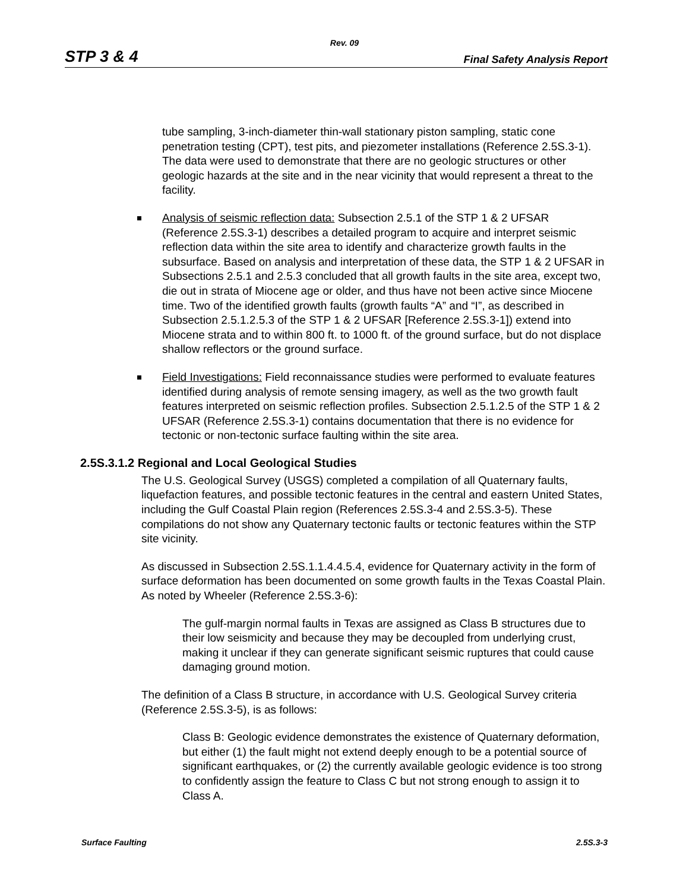Rev. 09
STP 3 & 4 Final Safety Analysis Report
tube sampling, 3-inch-diameter thin-wall stationary piston sampling, static cone penetration testing (CPT), test pits, and piezometer installations (Reference 2.5S.3-1). The data were used to demonstrate that there are no geologic structures or other geologic hazards at the site and in the near vicinity that would represent a threat to the facility.
Analysis of seismic reflection data: Subsection 2.5.1 of the STP 1 & 2 UFSAR (Reference 2.5S.3-1) describes a detailed program to acquire and interpret seismic reflection data within the site area to identify and characterize growth faults in the subsurface. Based on analysis and interpretation of these data, the STP 1 & 2 UFSAR in Subsections 2.5.1 and 2.5.3 concluded that all growth faults in the site area, except two, die out in strata of Miocene age or older, and thus have not been active since Miocene time. Two of the identified growth faults (growth faults “A” and “I”, as described in Subsection 2.5.1.2.5.3 of the STP 1 & 2 UFSAR [Reference 2.5S.3-1]) extend into Miocene strata and to within 800 ft. to 1000 ft. of the ground surface, but do not displace shallow reflectors or the ground surface.
Field Investigations: Field reconnaissance studies were performed to evaluate features identified during analysis of remote sensing imagery, as well as the two growth fault features interpreted on seismic reflection profiles. Subsection 2.5.1.2.5 of the STP 1 & 2 UFSAR (Reference 2.5S.3-1) contains documentation that there is no evidence for tectonic or non-tectonic surface faulting within the site area.
2.5S.3.1.2 Regional and Local Geological Studies
The U.S. Geological Survey (USGS) completed a compilation of all Quaternary faults, liquefaction features, and possible tectonic features in the central and eastern United States, including the Gulf Coastal Plain region (References 2.5S.3-4 and 2.5S.3-5). These compilations do not show any Quaternary tectonic faults or tectonic features within the STP site vicinity.
As discussed in Subsection 2.5S.1.1.4.4.5.4, evidence for Quaternary activity in the form of surface deformation has been documented on some growth faults in the Texas Coastal Plain. As noted by Wheeler (Reference 2.5S.3-6):
The gulf-margin normal faults in Texas are assigned as Class B structures due to their low seismicity and because they may be decoupled from underlying crust, making it unclear if they can generate significant seismic ruptures that could cause damaging ground motion.
The definition of a Class B structure, in accordance with U.S. Geological Survey criteria (Reference 2.5S.3-5), is as follows:
Class B: Geologic evidence demonstrates the existence of Quaternary deformation, but either (1) the fault might not extend deeply enough to be a potential source of significant earthquakes, or (2) the currently available geologic evidence is too strong to confidently assign the feature to Class C but not strong enough to assign it to Class A.
Surface Faulting 2.5S.3-3